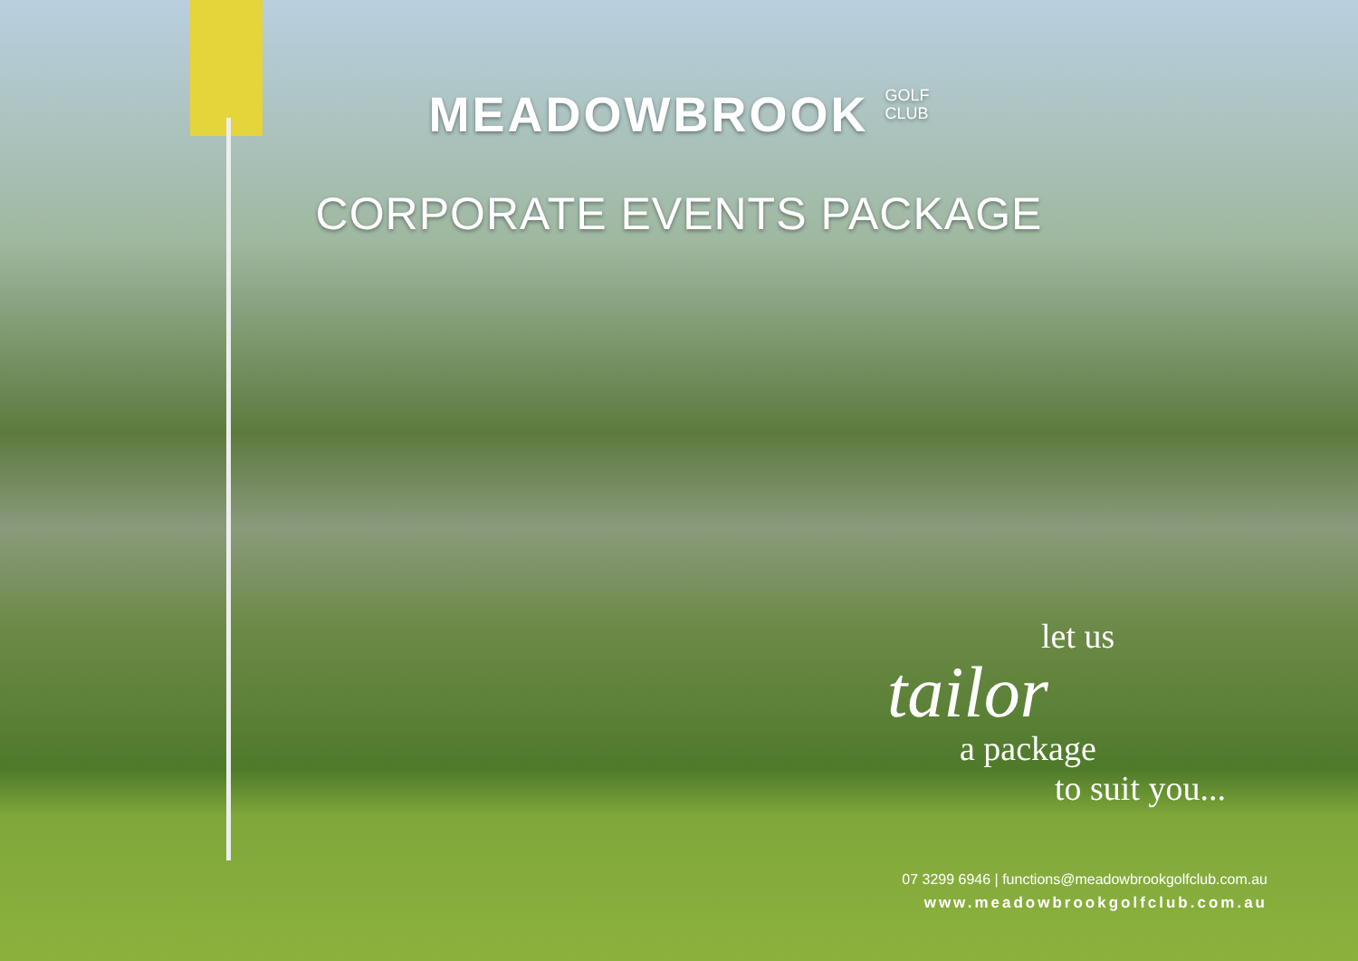MEADOWBROOK GOLF
CLUB
CORPORATE EVENTS PACKAGE
let us
tailor
a package
to suit you...
07 3299 6946 | functions@meadowbrookgolfclub.com.au
www.meadowbrookgolfclub.com.au